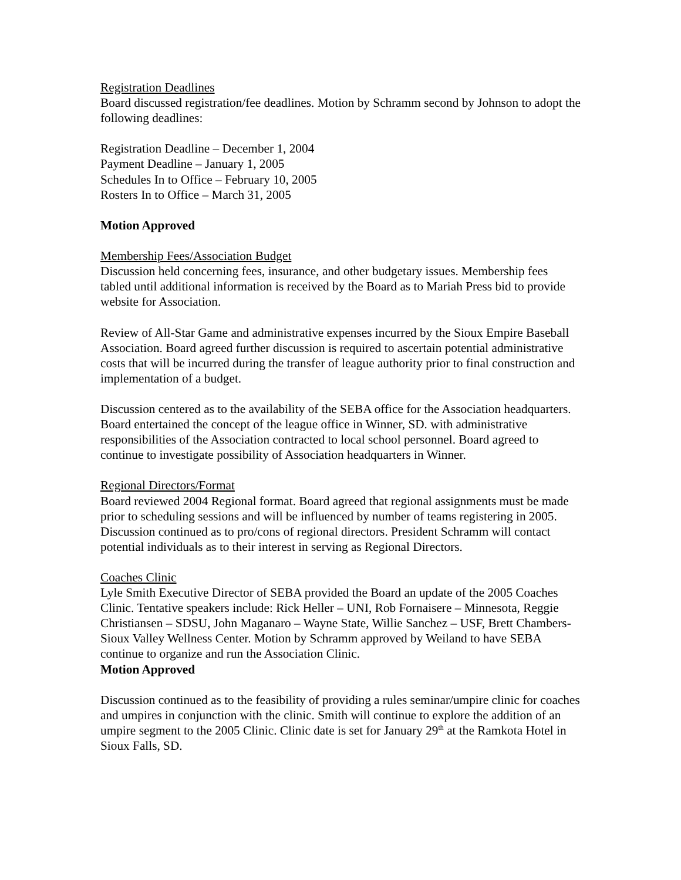Registration Deadlines
Board discussed registration/fee deadlines. Motion by Schramm second by Johnson to adopt the following deadlines:
Registration Deadline – December 1, 2004
Payment Deadline – January 1, 2005
Schedules In to Office – February 10, 2005
Rosters In to Office – March 31, 2005
Motion Approved
Membership Fees/Association Budget
Discussion held concerning fees, insurance, and other budgetary issues. Membership fees tabled until additional information is received by the Board as to Mariah Press bid to provide website for Association.
Review of All-Star Game and administrative expenses incurred by the Sioux Empire Baseball Association. Board agreed further discussion is required to ascertain potential administrative costs that will be incurred during the transfer of league authority prior to final construction and implementation of a budget.
Discussion centered as to the availability of the SEBA office for the Association headquarters. Board entertained the concept of the league office in Winner, SD. with administrative responsibilities of the Association contracted to local school personnel. Board agreed to continue to investigate possibility of Association headquarters in Winner.
Regional Directors/Format
Board reviewed 2004 Regional format. Board agreed that regional assignments must be made prior to scheduling sessions and will be influenced by number of teams registering in 2005. Discussion continued as to pro/cons of regional directors. President Schramm will contact potential individuals as to their interest in serving as Regional Directors.
Coaches Clinic
Lyle Smith Executive Director of SEBA provided the Board an update of the 2005 Coaches Clinic. Tentative speakers include: Rick Heller – UNI, Rob Fornaisere – Minnesota, Reggie Christiansen – SDSU, John Maganaro – Wayne State, Willie Sanchez – USF, Brett Chambers- Sioux Valley Wellness Center. Motion by Schramm approved by Weiland to have SEBA continue to organize and run the Association Clinic.
Motion Approved
Discussion continued as to the feasibility of providing a rules seminar/umpire clinic for coaches and umpires in conjunction with the clinic. Smith will continue to explore the addition of an umpire segment to the 2005 Clinic. Clinic date is set for January 29<sup>th</sup> at the Ramkota Hotel in Sioux Falls, SD.